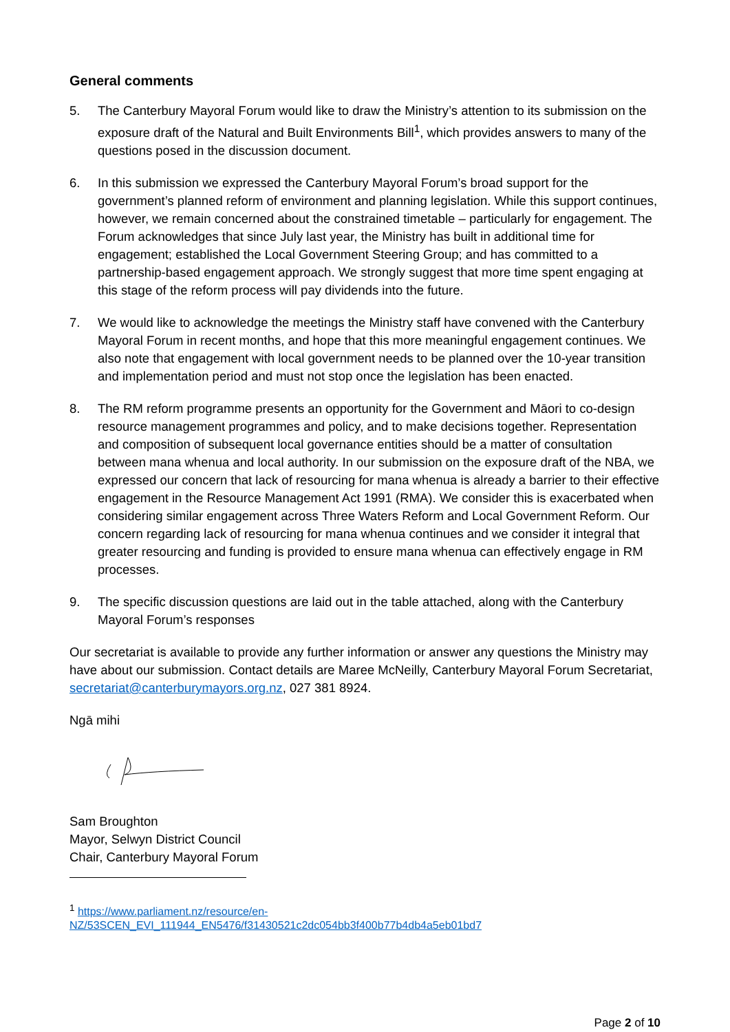General comments
5. The Canterbury Mayoral Forum would like to draw the Ministry’s attention to its submission on the exposure draft of the Natural and Built Environments Bill<sup>1</sup>, which provides answers to many of the questions posed in the discussion document.
6. In this submission we expressed the Canterbury Mayoral Forum’s broad support for the government’s planned reform of environment and planning legislation. While this support continues, however, we remain concerned about the constrained timetable – particularly for engagement. The Forum acknowledges that since July last year, the Ministry has built in additional time for engagement; established the Local Government Steering Group; and has committed to a partnership-based engagement approach. We strongly suggest that more time spent engaging at this stage of the reform process will pay dividends into the future.
7. We would like to acknowledge the meetings the Ministry staff have convened with the Canterbury Mayoral Forum in recent months, and hope that this more meaningful engagement continues. We also note that engagement with local government needs to be planned over the 10-year transition and implementation period and must not stop once the legislation has been enacted.
8. The RM reform programme presents an opportunity for the Government and Māori to co-design resource management programmes and policy, and to make decisions together. Representation and composition of subsequent local governance entities should be a matter of consultation between mana whenua and local authority. In our submission on the exposure draft of the NBA, we expressed our concern that lack of resourcing for mana whenua is already a barrier to their effective engagement in the Resource Management Act 1991 (RMA). We consider this is exacerbated when considering similar engagement across Three Waters Reform and Local Government Reform. Our concern regarding lack of resourcing for mana whenua continues and we consider it integral that greater resourcing and funding is provided to ensure mana whenua can effectively engage in RM processes.
9. The specific discussion questions are laid out in the table attached, along with the Canterbury Mayoral Forum’s responses
Our secretariat is available to provide any further information or answer any questions the Ministry may have about our submission. Contact details are Maree McNeilly, Canterbury Mayoral Forum Secretariat, secretariat@canterburymayors.org.nz, 027 381 8924.
Ngā mihi
Sam Broughton
Mayor, Selwyn District Council
Chair, Canterbury Mayoral Forum
<sup>1</sup> https://www.parliament.nz/resource/en-NZ/53SCEN_EVI_111944_EN5476/f31430521c2dc054bb3f400b77b4db4a5eb01bd7
Page 2 of 10